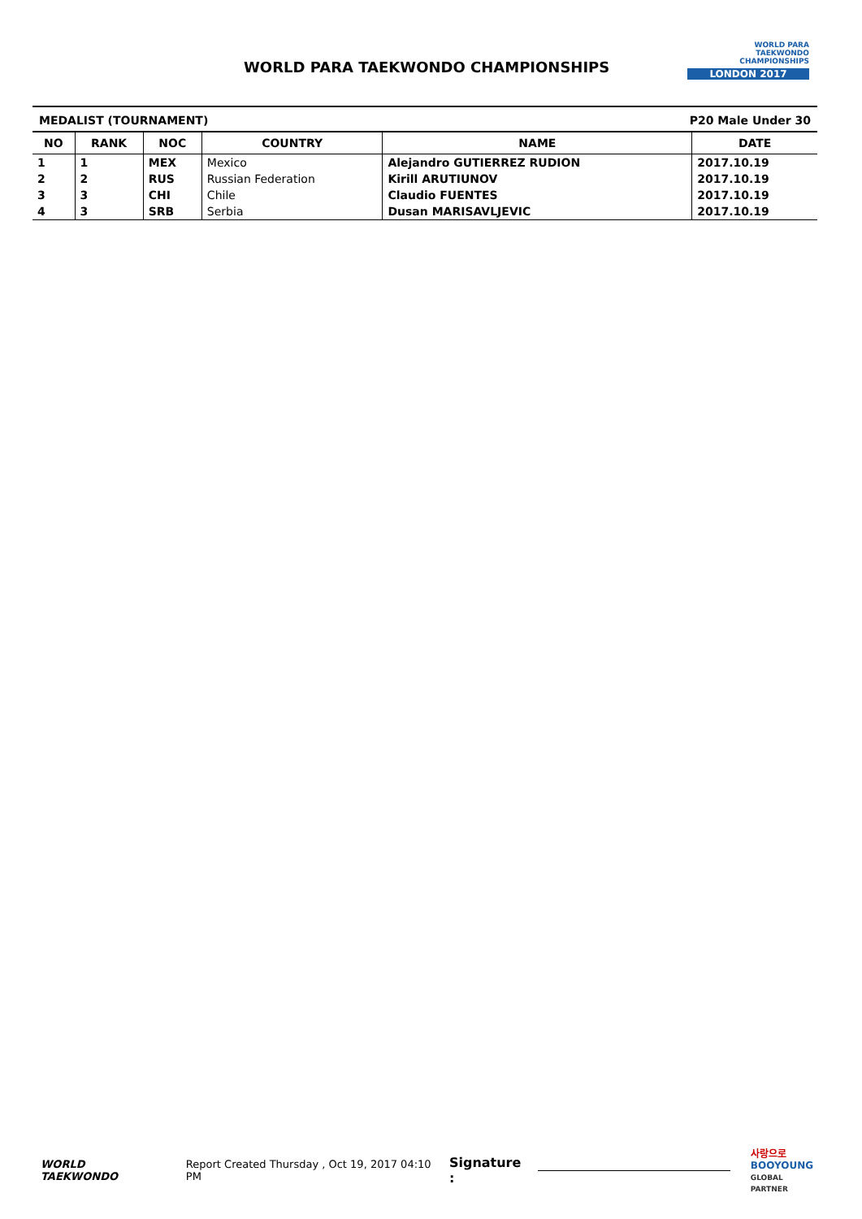WORLD PARA TAEKWONDO CHAMPIONSHIPS
WORLD PARA
TAEKWONDO
CHAMPIONSHIPS
LONDON 2017
MEDALIST (TOURNAMENT) P20 Male Under 30
| NO | RANK | NOC | COUNTRY | NAME | DATE |
| --- | --- | --- | --- | --- | --- |
| 1 | 1 | MEX | Mexico | Alejandro GUTIERREZ RUDION | 2017.10.19 |
| 2 | 2 | RUS | Russian Federation | Kirill ARUTIUNOV | 2017.10.19 |
| 3 | 3 | CHI | Chile | Claudio FUENTES | 2017.10.19 |
| 4 | 3 | SRB | Serbia | Dusan MARISAVLJEVIC | 2017.10.19 |
WORLD
TAEKWONDO
Report Created Thursday , Oct 19, 2017 04:10 PM
Signature :
사랑으로
BOOYOUNG
GLOBAL PARTNER